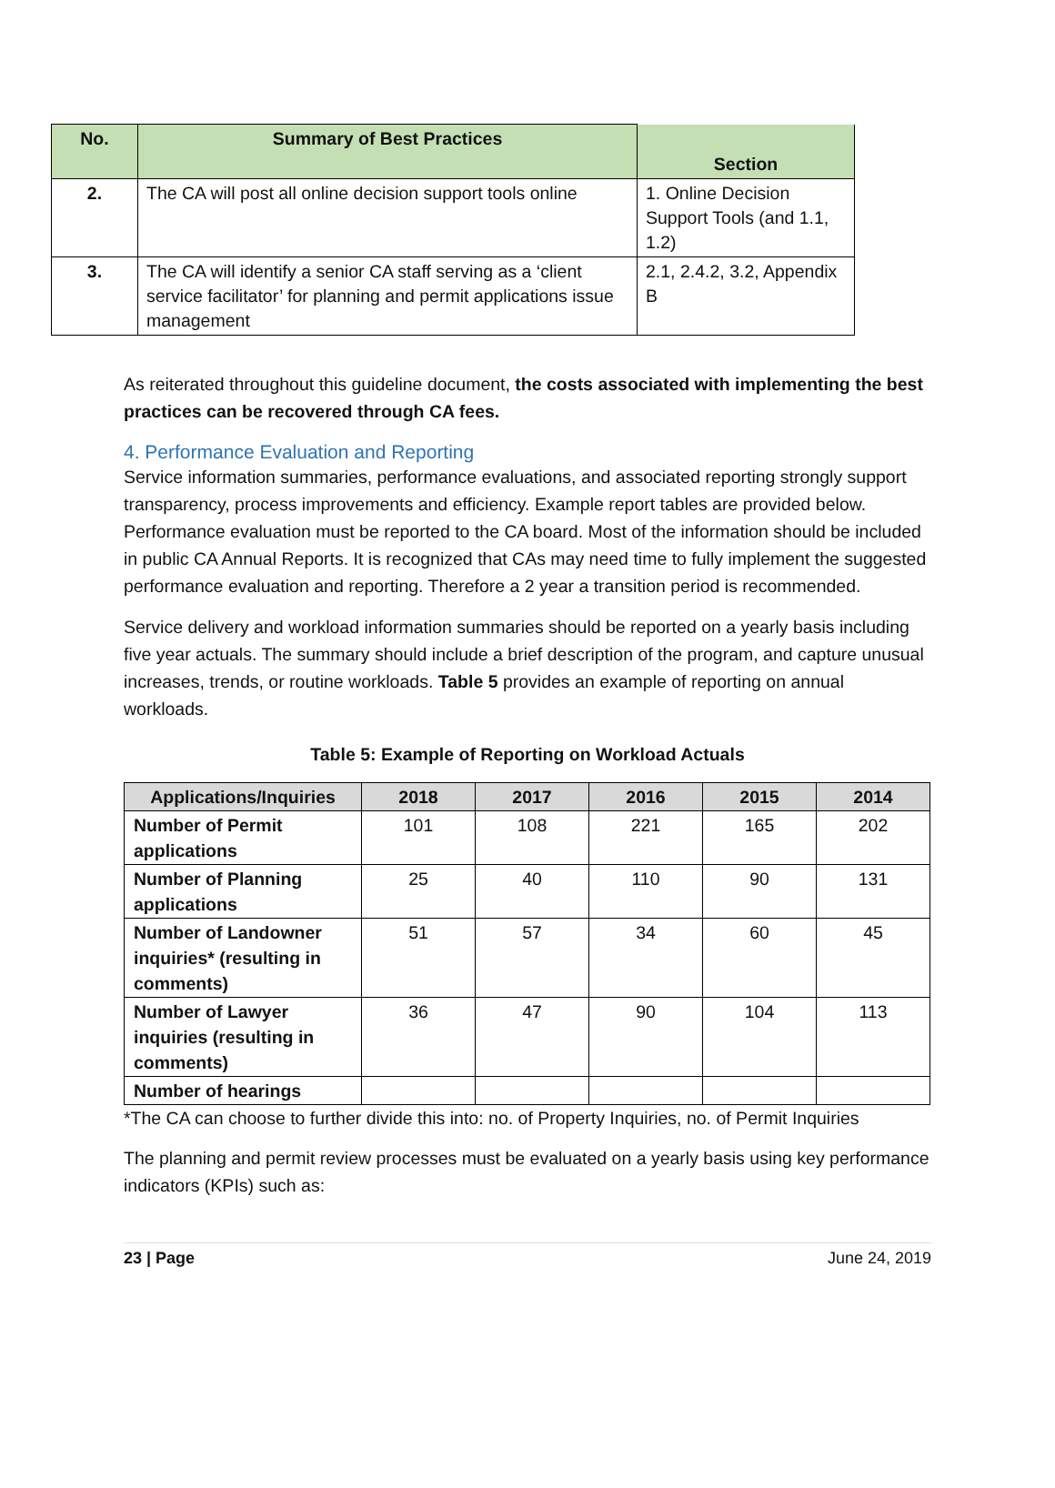| No. | Summary of Best Practices | Section |
| --- | --- | --- |
| 2. | The CA will post all online decision support tools online | 1. Online Decision Support Tools (and 1.1, 1.2) |
| 3. | The CA will identify a senior CA staff serving as a ‘client service facilitator’ for planning and permit applications issue management | 2.1, 2.4.2, 3.2, Appendix B |
As reiterated throughout this guideline document, the costs associated with implementing the best practices can be recovered through CA fees.
4. Performance Evaluation and Reporting
Service information summaries, performance evaluations, and associated reporting strongly support transparency, process improvements and efficiency. Example report tables are provided below. Performance evaluation must be reported to the CA board. Most of the information should be included in public CA Annual Reports. It is recognized that CAs may need time to fully implement the suggested performance evaluation and reporting. Therefore a 2 year a transition period is recommended.
Service delivery and workload information summaries should be reported on a yearly basis including five year actuals. The summary should include a brief description of the program, and capture unusual increases, trends, or routine workloads. Table 5 provides an example of reporting on annual workloads.
Table 5: Example of Reporting on Workload Actuals
| Applications/Inquiries | 2018 | 2017 | 2016 | 2015 | 2014 |
| --- | --- | --- | --- | --- | --- |
| Number of Permit applications | 101 | 108 | 221 | 165 | 202 |
| Number of Planning applications | 25 | 40 | 110 | 90 | 131 |
| Number of Landowner inquiries* (resulting in comments) | 51 | 57 | 34 | 60 | 45 |
| Number of Lawyer inquiries (resulting in comments) | 36 | 47 | 90 | 104 | 113 |
| Number of hearings | | | | | |
*The CA can choose to further divide this into: no. of Property Inquiries, no. of Permit Inquiries
The planning and permit review processes must be evaluated on a yearly basis using key performance indicators (KPIs) such as:
23 | Page June 24, 2019